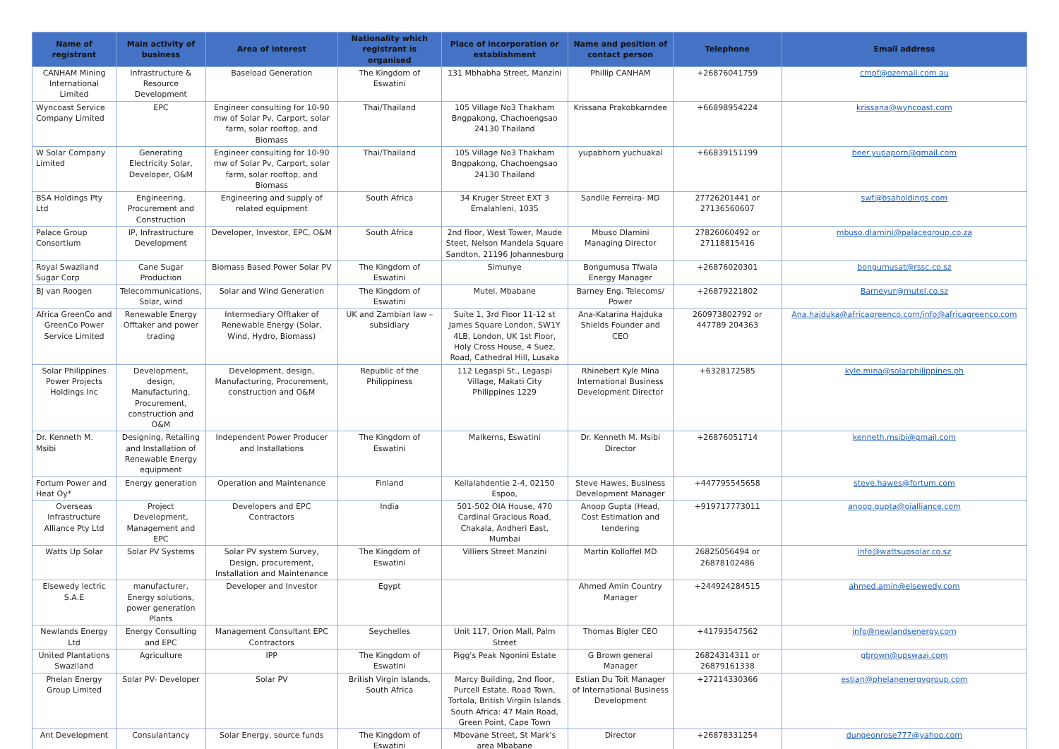| Name of registrant | Main activity of business | Area of interest | Nationality which registrant is organised | Place of incorporation or establishment | Name and position of contact person | Telephone | Email address |
| --- | --- | --- | --- | --- | --- | --- | --- |
| CANHAM Mining International Limited | Infrastructure & Resource Development | Baseload Generation | The Kingdom of Eswatini | 131 Mbhabha Street, Manzini | Phillip CANHAM | +26876041759 | cmpf@ozemail.com.au |
| Wyncoast Service Company Limited | EPC | Engineer consulting for 10-90 mw of Solar Pv, Carport, solar farm, solar rooftop, and Biomass | Thai/Thailand | 105 Village No3 Thakham Bngpakong, Chachoengsao 24130 Thailand | Krissana Prakobkarndee | +66898954224 | krissana@wyncoast.com |
| W Solar Company Limited | Generating Electricity Solar, Developer, O&M | Engineer consulting for 10-90 mw of Solar Pv, Carport, solar farm, solar rooftop, and Biomass | Thai/Thailand | 105 Village No3 Thakham Bngpakong, Chachoengsao 24130 Thailand | yupabhorn yuchuakal | +66839151199 | beer.yupaporn@gmail.com |
| BSA Holdings Pty Ltd | Engineering, Procurement and Construction | Engineering and supply of related equipment | South Africa | 34 Kruger Street EXT 3 Emalahleni, 1035 | Sandile Ferreira- MD | 27726201441 or 27136560607 | swf@bsaholdings.com |
| Palace Group Consortium | IP, Infrastructure Development | Developer, Investor, EPC, O&M | South Africa | 2nd floor, West Tower, Maude Steet, Nelson Mandela Square Sandton, 21196 Johannesburg | Mbuso Dlamini Managing Director | 27826060492 or 27118815416 | mbuso.dlamini@palacegroup.co.za |
| Royal Swaziland Sugar Corp | Cane Sugar Production | Biomass Based Power Solar PV | The Kingdom of Eswatini | Simunye | Bongumusa Tfwala Energy Manager | +26876020301 | bongumusat@rssc.co.sz |
| BJ van Roogen | Telecommunications, Solar, wind | Solar and Wind Generation | The Kingdom of Eswatini | Mutel, Mbabane | Barney Eng. Telecoms/ Power | +26879221802 | Barneyur@mutel.co.sz |
| Africa GreenCo and GreenCo Power Service Limited | Renewable Energy Offtaker and power trading | Intermediary Offtaker of Renewable Energy (Solar, Wind, Hydro, Biomass) | UK and Zambian law – subsidiary | Suite 1, 3rd Floor 11-12 st James Square London, SW1Y 4LB, London, UK 1st Floor, Holy Cross House, 4 Suez, Road, Cathedral Hill, Lusaka | Ana-Katarina Hajduka Shields Founder and CEO | 260973802792 or 447789 204363 | Ana.hajduka@africagreenco.com/info@africagreenco.com |
| Solar Philippines Power Projects Holdings Inc | Development, design, Manufacturing, Procurement, construction and O&M | Development, design, Manufacturing, Procurement, construction and O&M | Republic of the Philippiness | 112 Legaspi St., Legaspi Village, Makati City Philippines 1229 | Rhinebert Kyle Mina International Business Development Director | +6328172585 | kyle.mina@solarphilippines.ph |
| Dr. Kenneth M. Msibi | Designing, Retailing and Installation of Renewable Energy equipment | Independent Power Producer and Installations | The Kingdom of Eswatini | Malkerns, Eswatini | Dr. Kenneth M. Msibi Director | +26876051714 | kenneth.msibi@gmail.com |
| Fortum Power and Heat Oy* | Energy generation | Operation and Maintenance | Finland | Keilalahdentie 2-4, 02150 Espoo, | Steve Hawes, Business Development Manager | +447795545658 | steve.hawes@fortum.com |
| Overseas Infrastructure Alliance Pty Ltd | Project Development, Management and EPC | Developers and EPC Contractors | India | 501-502 OIA House, 470 Cardinal Gracious Road, Chakala, Andheri East, Mumbai | Anoop Gupta (Head, Cost Estimation and tendering | +919717773011 | anoop.gupta@oialliance.com |
| Watts Up Solar | Solar PV Systems | Solar PV system Survey, Design, procurement, Installation and Maintenance | The Kingdom of Eswatini | Villiers Street Manzini | Martin Kolloffel MD | 26825056494 or 26878102486 | info@wattsupsolar.co.sz |
| Elsewedy lectric S.A.E | manufacturer, Energy solutions, power generation Plants | Developer and Investor | Egypt | | Ahmed Amin Country Manager | +244924284515 | ahmed.amin@elsewedy.com |
| Newlands Energy Ltd | Energy Consulting and EPC | Management Consultant EPC Contractors | Seychelles | Unit 117, Orion Mall, Palm Street | Thomas Bigler CEO | +41793547562 | info@newlandsenergy.com |
| United Plantations Swaziland | Agriculture | IPP | The Kingdom of Eswatini | Pigg's Peak Ngonini Estate | G Brown general Manager | 26824314311 or 26879161338 | gbrown@upswazi.com |
| Phelan Energy Group Limited | Solar PV- Developer | Solar PV | British Virgin Islands, South Africa | Marcy Building, 2nd floor, Purcell Estate, Road Town, Tortola, British Virgiin Islands South Africa: 47 Main Road, Green Point, Cape Town | Estian Du Toit Manager of International Business Development | +27214330366 | estian@phelanenergygroup.com |
| Ant Development | Consulantancy | Solar Energy, source funds | The Kingdom of Eswatini | Mbovane Street, St Mark's area Mbabane | Director | +26878331254 | dungeonrose777@yahoo.com |